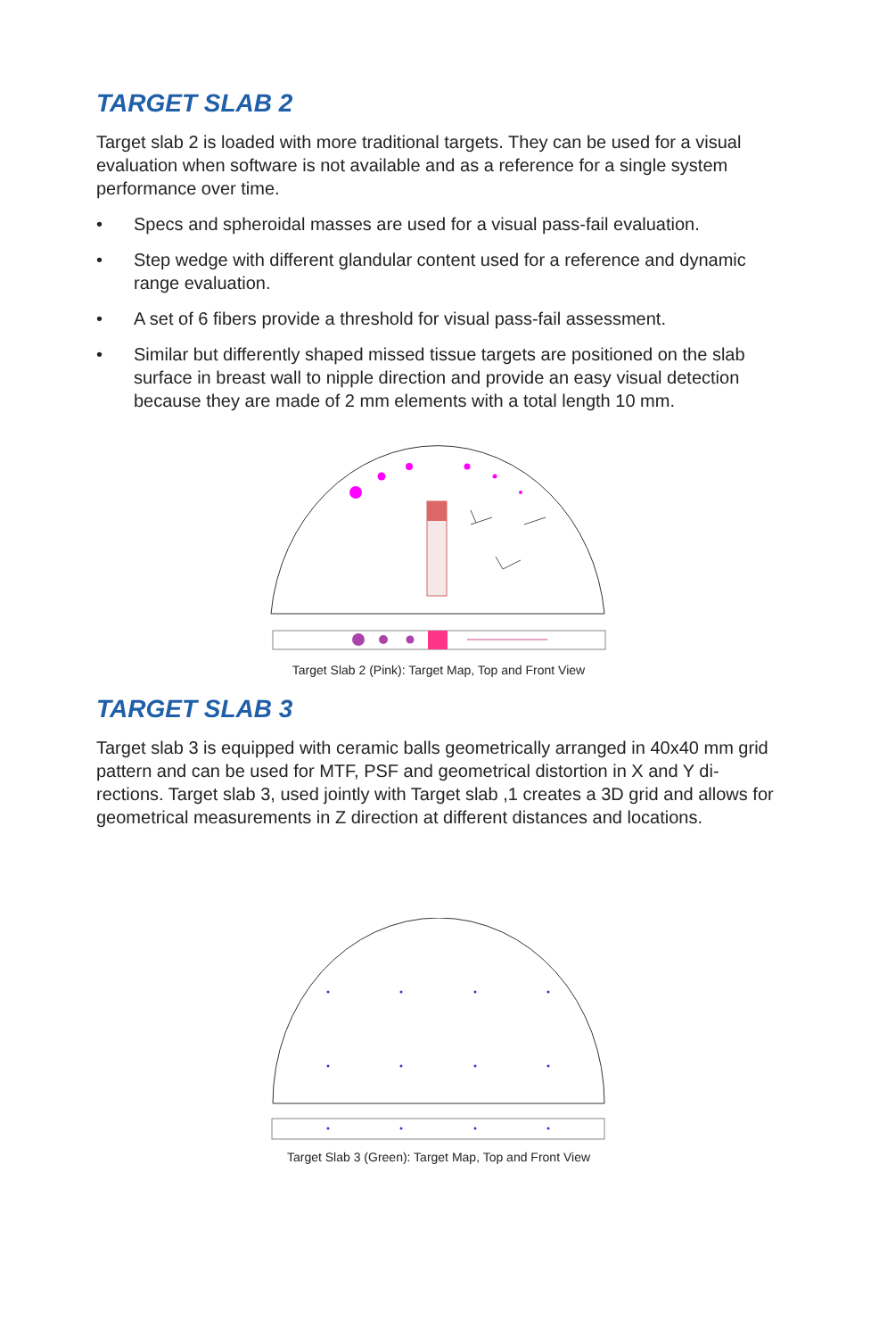TARGET SLAB 2
Target slab 2 is loaded with more traditional targets. They can be used for a visual evaluation when software is not available and as a reference for a single system performance over time.
• Specs and spheroidal masses are used for a visual pass-fail evaluation.
• Step wedge with different glandular content used for a reference and dynamic range evaluation.
• A set of 6 fibers provide a threshold for visual pass-fail assessment.
• Similar but differently shaped missed tissue targets are positioned on the slab surface in breast wall to nipple direction and provide an easy visual detection because they are made of 2 mm elements with a total length 10 mm.
Target Slab 2 (Pink): Target Map, Top and Front View
TARGET SLAB 3
Target slab 3 is equipped with ceramic balls geometrically arranged in 40x40 mm grid pattern and can be used for MTF, PSF and geometrical distortion in X and Y di-rections. Target slab 3, used jointly with Target slab ,1 creates a 3D grid and allows for geometrical measurements in Z direction at different distances and locations.
Target Slab 3 (Green): Target Map, Top and Front View